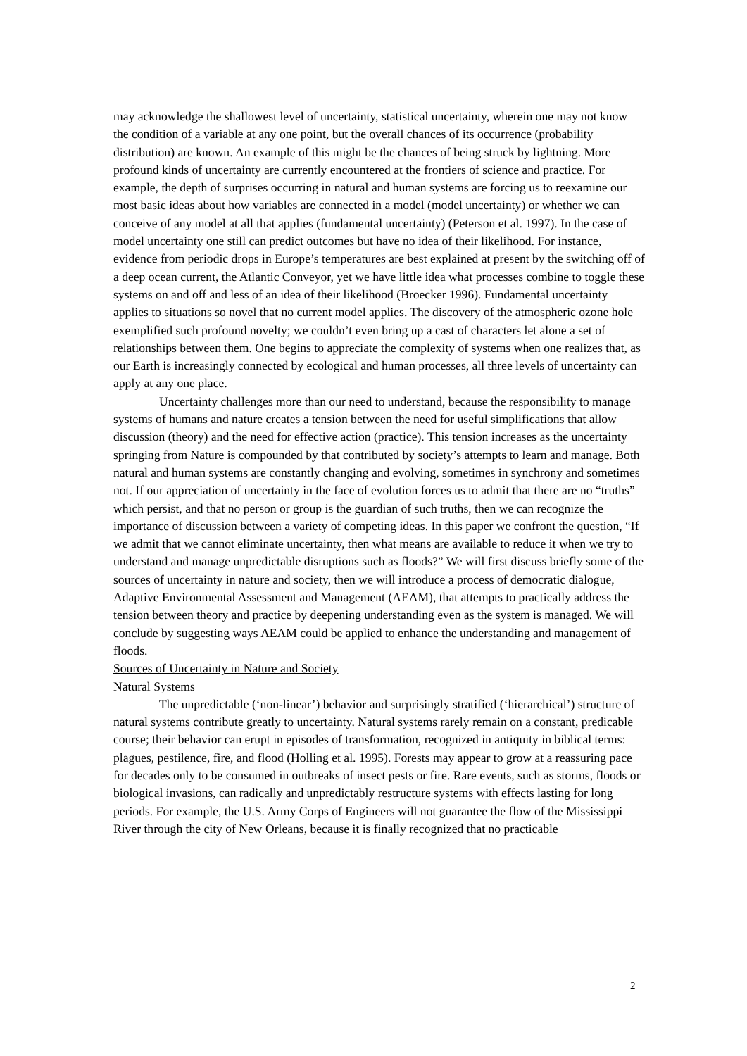may acknowledge the shallowest level of uncertainty, statistical uncertainty, wherein one may not know the condition of a variable at any one point, but the overall chances of its occurrence (probability distribution) are known. An example of this might be the chances of being struck by lightning. More profound kinds of uncertainty are currently encountered at the frontiers of science and practice. For example, the depth of surprises occurring in natural and human systems are forcing us to reexamine our most basic ideas about how variables are connected in a model (model uncertainty) or whether we can conceive of any model at all that applies (fundamental uncertainty) (Peterson et al. 1997). In the case of model uncertainty one still can predict outcomes but have no idea of their likelihood. For instance, evidence from periodic drops in Europe’s temperatures are best explained at present by the switching off of a deep ocean current, the Atlantic Conveyor, yet we have little idea what processes combine to toggle these systems on and off and less of an idea of their likelihood (Broecker 1996). Fundamental uncertainty applies to situations so novel that no current model applies. The discovery of the atmospheric ozone hole exemplified such profound novelty; we couldn’t even bring up a cast of characters let alone a set of relationships between them. One begins to appreciate the complexity of systems when one realizes that, as our Earth is increasingly connected by ecological and human processes, all three levels of uncertainty can apply at any one place.
Uncertainty challenges more than our need to understand, because the responsibility to manage systems of humans and nature creates a tension between the need for useful simplifications that allow discussion (theory) and the need for effective action (practice). This tension increases as the uncertainty springing from Nature is compounded by that contributed by society’s attempts to learn and manage. Both natural and human systems are constantly changing and evolving, sometimes in synchrony and sometimes not. If our appreciation of uncertainty in the face of evolution forces us to admit that there are no “truths” which persist, and that no person or group is the guardian of such truths, then we can recognize the importance of discussion between a variety of competing ideas. In this paper we confront the question, “If we admit that we cannot eliminate uncertainty, then what means are available to reduce it when we try to understand and manage unpredictable disruptions such as floods?” We will first discuss briefly some of the sources of uncertainty in nature and society, then we will introduce a process of democratic dialogue, Adaptive Environmental Assessment and Management (AEAM), that attempts to practically address the tension between theory and practice by deepening understanding even as the system is managed. We will conclude by suggesting ways AEAM could be applied to enhance the understanding and management of floods.
Sources of Uncertainty in Nature and Society
Natural Systems
The unpredictable (‘non-linear’) behavior and surprisingly stratified (‘hierarchical’) structure of natural systems contribute greatly to uncertainty. Natural systems rarely remain on a constant, predicable course; their behavior can erupt in episodes of transformation, recognized in antiquity in biblical terms: plagues, pestilence, fire, and flood (Holling et al. 1995). Forests may appear to grow at a reassuring pace for decades only to be consumed in outbreaks of insect pests or fire. Rare events, such as storms, floods or biological invasions, can radically and unpredictably restructure systems with effects lasting for long periods. For example, the U.S. Army Corps of Engineers will not guarantee the flow of the Mississippi River through the city of New Orleans, because it is finally recognized that no practicable
2